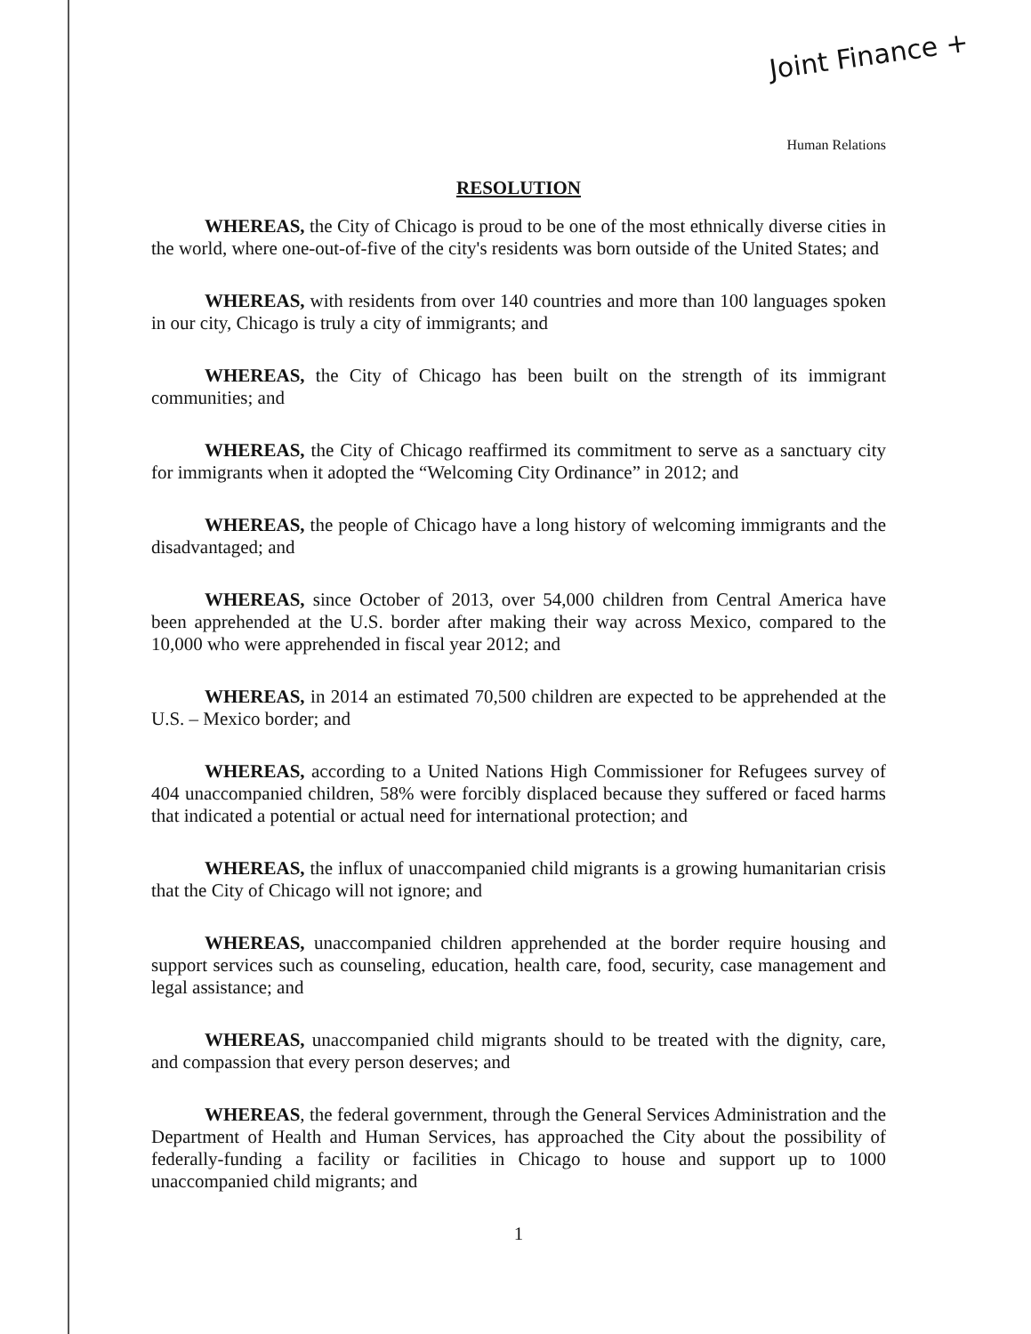Joint Finance +
Human Relations
RESOLUTION
WHEREAS, the City of Chicago is proud to be one of the most ethnically diverse cities in the world, where one-out-of-five of the city's residents was born outside of the United States; and
WHEREAS, with residents from over 140 countries and more than 100 languages spoken in our city, Chicago is truly a city of immigrants; and
WHEREAS, the City of Chicago has been built on the strength of its immigrant communities; and
WHEREAS, the City of Chicago reaffirmed its commitment to serve as a sanctuary city for immigrants when it adopted the “Welcoming City Ordinance” in 2012; and
WHEREAS, the people of Chicago have a long history of welcoming immigrants and the disadvantaged; and
WHEREAS, since October of 2013, over 54,000 children from Central America have been apprehended at the U.S. border after making their way across Mexico, compared to the 10,000 who were apprehended in fiscal year 2012; and
WHEREAS, in 2014 an estimated 70,500 children are expected to be apprehended at the U.S. – Mexico border; and
WHEREAS, according to a United Nations High Commissioner for Refugees survey of 404 unaccompanied children, 58% were forcibly displaced because they suffered or faced harms that indicated a potential or actual need for international protection; and
WHEREAS, the influx of unaccompanied child migrants is a growing humanitarian crisis that the City of Chicago will not ignore; and
WHEREAS, unaccompanied children apprehended at the border require housing and support services such as counseling, education, health care, food, security, case management and legal assistance; and
WHEREAS, unaccompanied child migrants should to be treated with the dignity, care, and compassion that every person deserves; and
WHEREAS, the federal government, through the General Services Administration and the Department of Health and Human Services, has approached the City about the possibility of federally-funding a facility or facilities in Chicago to house and support up to 1000 unaccompanied child migrants; and
1